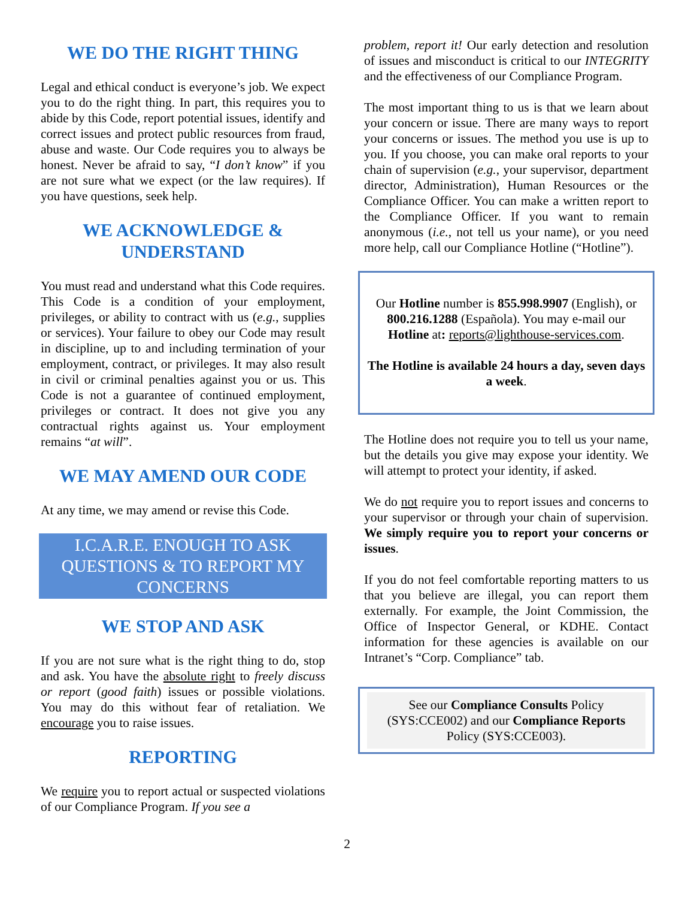WE DO THE RIGHT THING
Legal and ethical conduct is everyone’s job. We expect you to do the right thing. In part, this requires you to abide by this Code, report potential issues, identify and correct issues and protect public resources from fraud, abuse and waste. Our Code requires you to always be honest. Never be afraid to say, “I don’t know” if you are not sure what we expect (or the law requires). If you have questions, seek help.
WE ACKNOWLEDGE & UNDERSTAND
You must read and understand what this Code requires. This Code is a condition of your employment, privileges, or ability to contract with us (e.g., supplies or services). Your failure to obey our Code may result in discipline, up to and including termination of your employment, contract, or privileges. It may also result in civil or criminal penalties against you or us. This Code is not a guarantee of continued employment, privileges or contract. It does not give you any contractual rights against us. Your employment remains “at will”.
WE MAY AMEND OUR CODE
At any time, we may amend or revise this Code.
I.C.A.R.E. ENOUGH TO ASK QUESTIONS & TO REPORT MY CONCERNS
WE STOP AND ASK
If you are not sure what is the right thing to do, stop and ask. You have the absolute right to freely discuss or report (good faith) issues or possible violations. You may do this without fear of retaliation. We encourage you to raise issues.
REPORTING
We require you to report actual or suspected violations of our Compliance Program. If you see a
problem, report it! Our early detection and resolution of issues and misconduct is critical to our INTEGRITY and the effectiveness of our Compliance Program.
The most important thing to us is that we learn about your concern or issue. There are many ways to report your concerns or issues. The method you use is up to you. If you choose, you can make oral reports to your chain of supervision (e.g., your supervisor, department director, Administration), Human Resources or the Compliance Officer. You can make a written report to the Compliance Officer. If you want to remain anonymous (i.e., not tell us your name), or you need more help, call our Compliance Hotline (“Hotline”).
Our Hotline number is 855.998.9907 (English), or 800.216.1288 (Española). You may e-mail our Hotline at: reports@lighthouse-services.com.
The Hotline is available 24 hours a day, seven days a week.
The Hotline does not require you to tell us your name, but the details you give may expose your identity. We will attempt to protect your identity, if asked.
We do not require you to report issues and concerns to your supervisor or through your chain of supervision. We simply require you to report your concerns or issues.
If you do not feel comfortable reporting matters to us that you believe are illegal, you can report them externally. For example, the Joint Commission, the Office of Inspector General, or KDHE. Contact information for these agencies is available on our Intranet’s “Corp. Compliance” tab.
See our Compliance Consults Policy (SYS:CCE002) and our Compliance Reports Policy (SYS:CCE003).
2